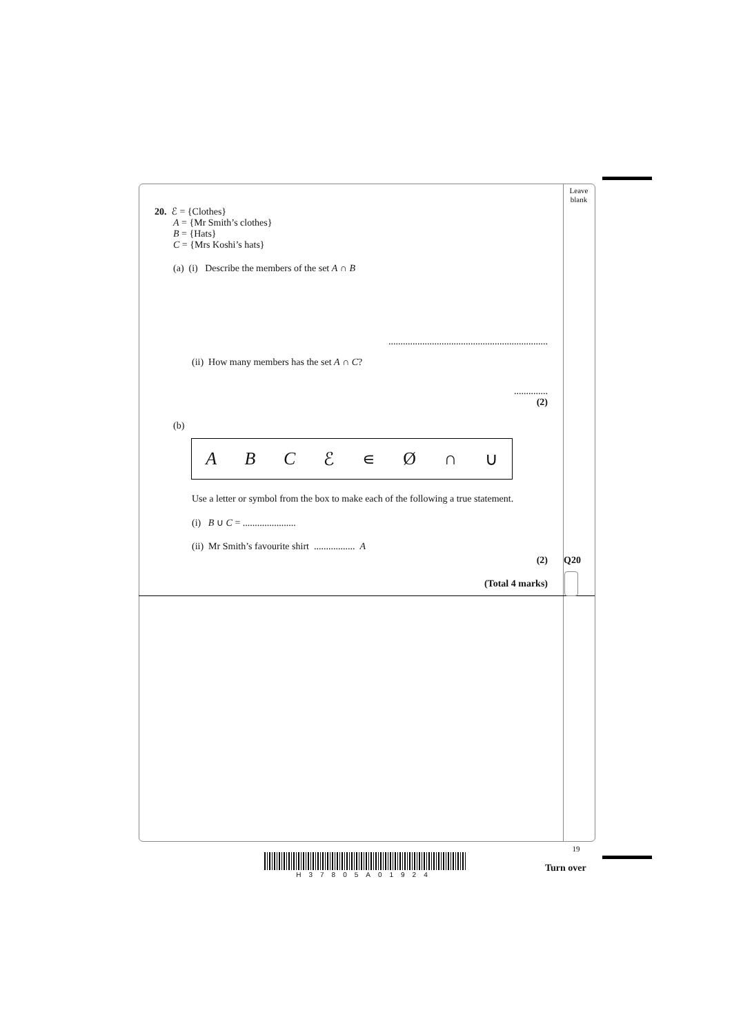Leave
blank
20. ℰ = {Clothes}
A = {Mr Smith’s clothes}
B = {Hats}
C = {Mrs Koshi’s hats}
(a) (i) Describe the members of the set A ∩ B
..................................................................
(ii) How many members has the set A ∩ C?
..............
(2)
(b)
A B C ℰ ∊ Ø ∩ ∪
Use a letter or symbol from the box to make each of the following a true statement.
(i) B ∪ C = ......................
(ii) Mr Smith’s favourite shirt ................. A
(2) Q20
(Total 4 marks)
19
H37805A01924
Turn over